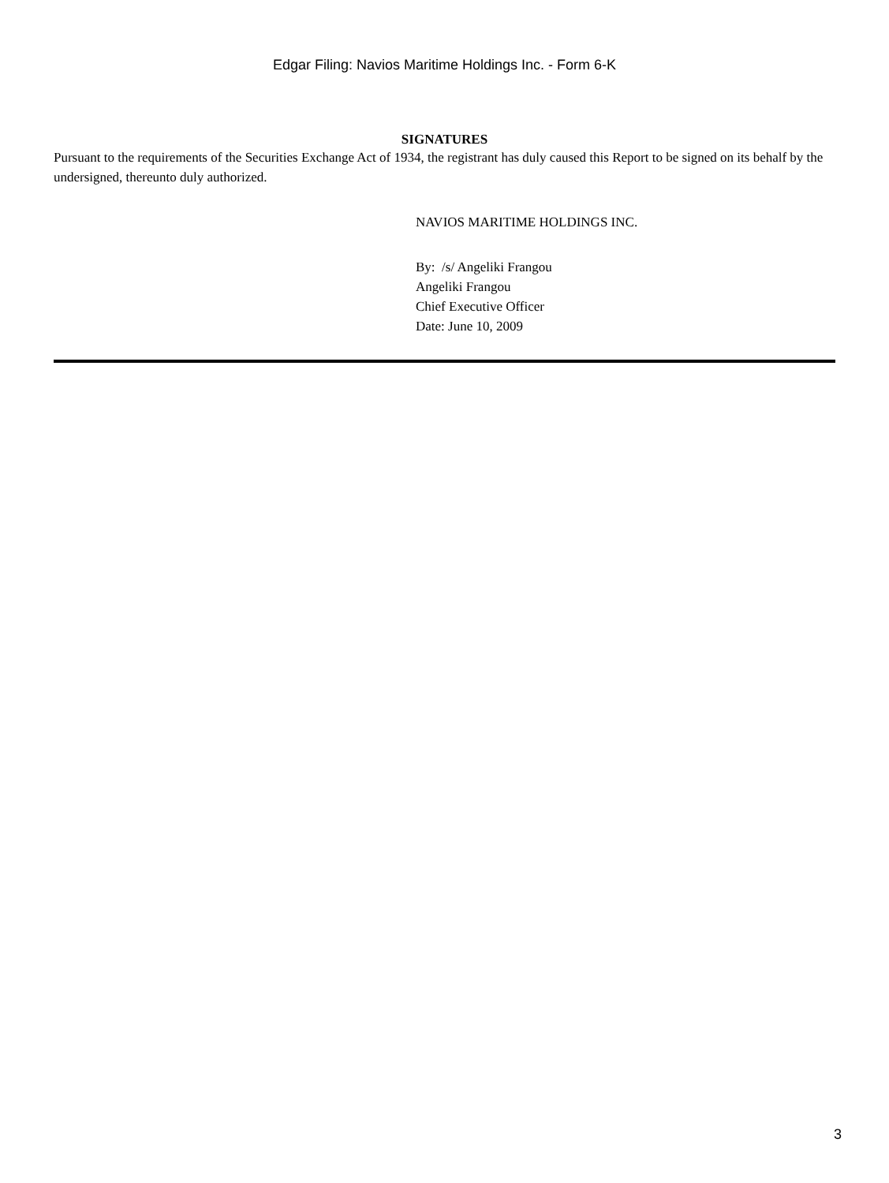Edgar Filing: Navios Maritime Holdings Inc. - Form 6-K
SIGNATURES
Pursuant to the requirements of the Securities Exchange Act of 1934, the registrant has duly caused this Report to be signed on its behalf by the undersigned, thereunto duly authorized.
NAVIOS MARITIME HOLDINGS INC.
By: /s/ Angeliki Frangou
Angeliki Frangou
Chief Executive Officer
Date: June 10, 2009
3